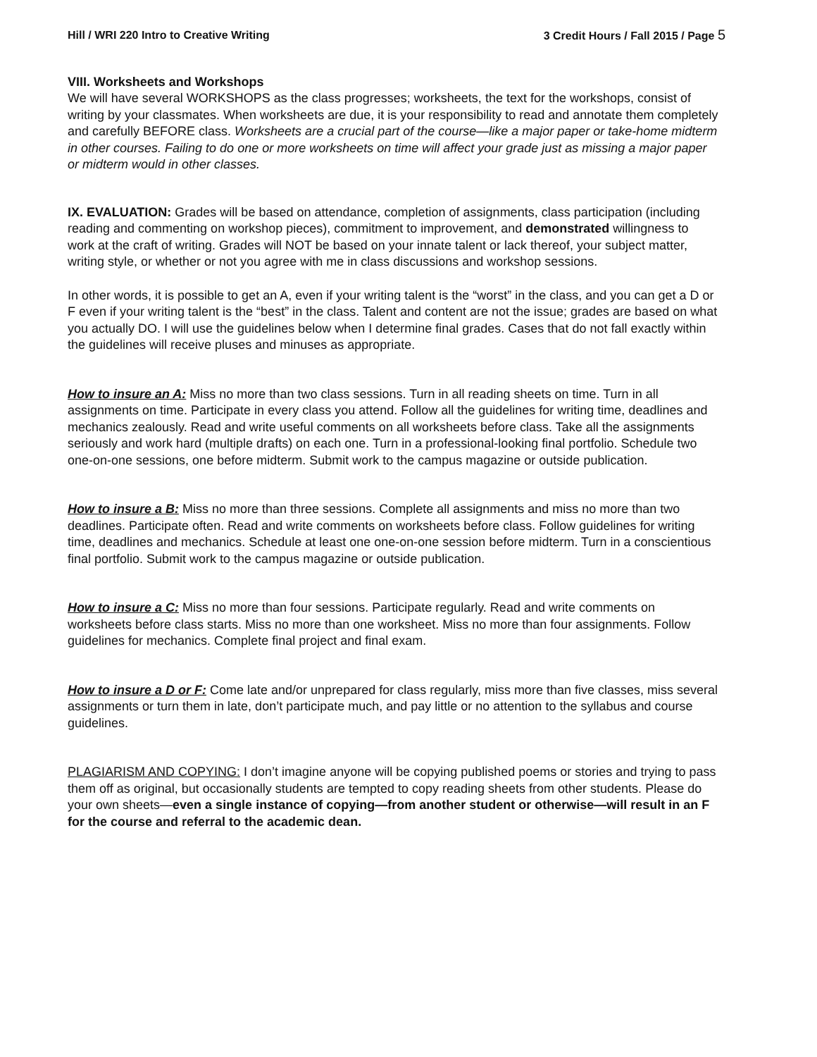Hill / WRI 220 Intro to Creative Writing 3 Credit Hours / Fall 2015 / Page 5
VIII. Worksheets and Workshops
We will have several WORKSHOPS as the class progresses; worksheets, the text for the workshops, consist of writing by your classmates. When worksheets are due, it is your responsibility to read and annotate them completely and carefully BEFORE class. Worksheets are a crucial part of the course—like a major paper or take-home midterm in other courses. Failing to do one or more worksheets on time will affect your grade just as missing a major paper or midterm would in other classes.
IX. EVALUATION: Grades will be based on attendance, completion of assignments, class participation (including reading and commenting on workshop pieces), commitment to improvement, and demonstrated willingness to work at the craft of writing. Grades will NOT be based on your innate talent or lack thereof, your subject matter, writing style, or whether or not you agree with me in class discussions and workshop sessions.
In other words, it is possible to get an A, even if your writing talent is the “worst” in the class, and you can get a D or F even if your writing talent is the “best” in the class. Talent and content are not the issue; grades are based on what you actually DO. I will use the guidelines below when I determine final grades. Cases that do not fall exactly within the guidelines will receive pluses and minuses as appropriate.
How to insure an A: Miss no more than two class sessions. Turn in all reading sheets on time. Turn in all assignments on time. Participate in every class you attend. Follow all the guidelines for writing time, deadlines and mechanics zealously. Read and write useful comments on all worksheets before class. Take all the assignments seriously and work hard (multiple drafts) on each one. Turn in a professional-looking final portfolio. Schedule two one-on-one sessions, one before midterm. Submit work to the campus magazine or outside publication.
How to insure a B: Miss no more than three sessions. Complete all assignments and miss no more than two deadlines. Participate often. Read and write comments on worksheets before class. Follow guidelines for writing time, deadlines and mechanics. Schedule at least one one-on-one session before midterm. Turn in a conscientious final portfolio. Submit work to the campus magazine or outside publication.
How to insure a C: Miss no more than four sessions. Participate regularly. Read and write comments on worksheets before class starts. Miss no more than one worksheet. Miss no more than four assignments. Follow guidelines for mechanics. Complete final project and final exam.
How to insure a D or F: Come late and/or unprepared for class regularly, miss more than five classes, miss several assignments or turn them in late, don’t participate much, and pay little or no attention to the syllabus and course guidelines.
PLAGIARISM AND COPYING: I don’t imagine anyone will be copying published poems or stories and trying to pass them off as original, but occasionally students are tempted to copy reading sheets from other students. Please do your own sheets—even a single instance of copying—from another student or otherwise—will result in an F for the course and referral to the academic dean.